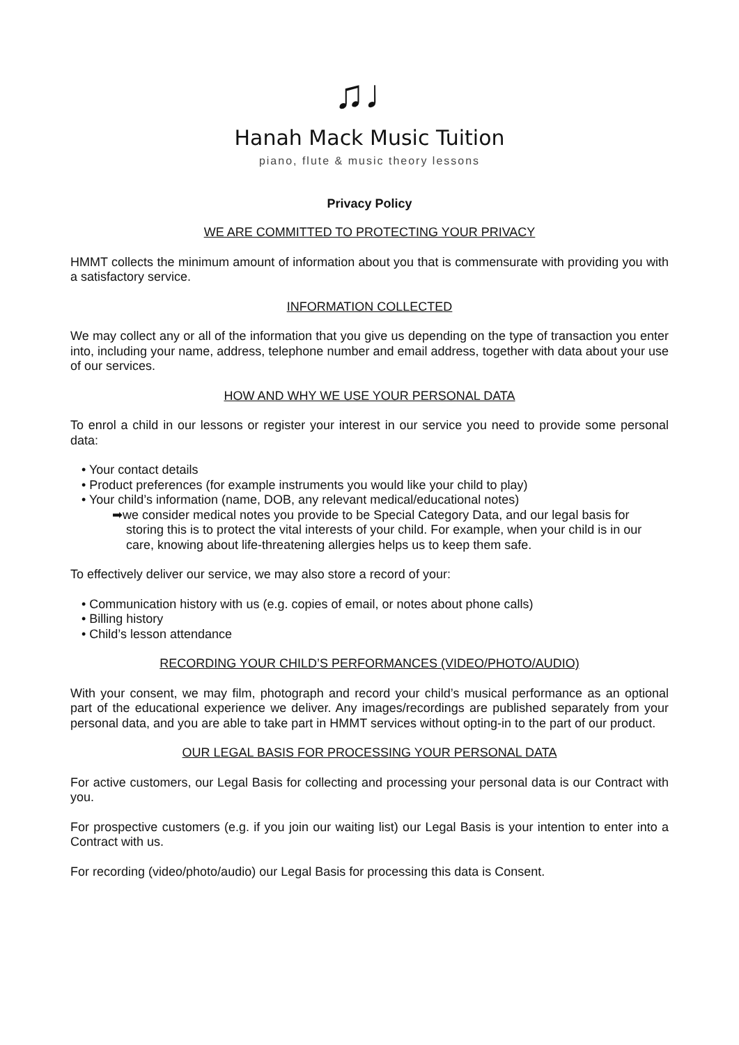♫♩
Hanah Mack Music Tuition
piano, flute & music theory lessons
Privacy Policy
WE ARE COMMITTED TO PROTECTING YOUR PRIVACY
HMMT collects the minimum amount of information about you that is commensurate with providing you with a satisfactory service.
INFORMATION COLLECTED
We may collect any or all of the information that you give us depending on the type of transaction you enter into, including your name, address, telephone number and email address, together with data about your use of our services.
HOW AND WHY WE USE YOUR PERSONAL DATA
To enrol a child in our lessons or register your interest in our service you need to provide some personal data:
• Your contact details
• Product preferences (for example instruments you would like your child to play)
• Your child’s information (name, DOB, any relevant medical/educational notes)
➡we consider medical notes you provide to be Special Category Data, and our legal basis for storing this is to protect the vital interests of your child. For example, when your child is in our care, knowing about life-threatening allergies helps us to keep them safe.
To effectively deliver our service, we may also store a record of your:
• Communication history with us (e.g. copies of email, or notes about phone calls)
• Billing history
• Child’s lesson attendance
RECORDING YOUR CHILD’S PERFORMANCES (VIDEO/PHOTO/AUDIO)
With your consent, we may film, photograph and record your child’s musical performance as an optional part of the educational experience we deliver. Any images/recordings are published separately from your personal data, and you are able to take part in HMMT services without opting-in to the part of our product.
OUR LEGAL BASIS FOR PROCESSING YOUR PERSONAL DATA
For active customers, our Legal Basis for collecting and processing your personal data is our Contract with you.
For prospective customers (e.g. if you join our waiting list) our Legal Basis is your intention to enter into a Contract with us.
For recording (video/photo/audio) our Legal Basis for processing this data is Consent.